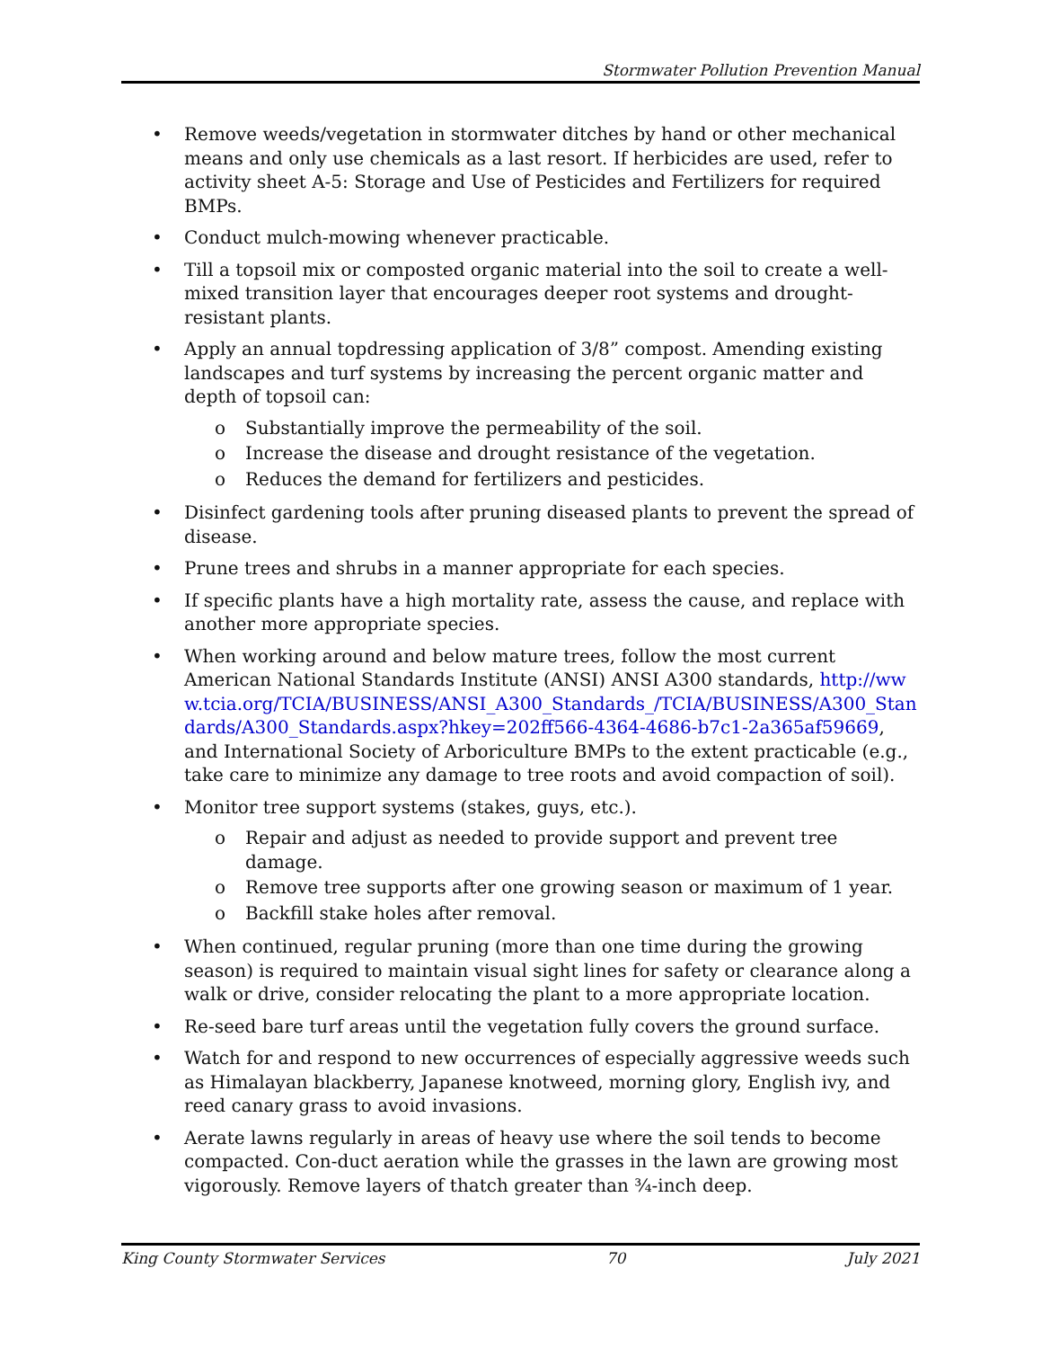Stormwater Pollution Prevention Manual
• Remove weeds/vegetation in stormwater ditches by hand or other mechanical means and only use chemicals as a last resort. If herbicides are used, refer to activity sheet A-5: Storage and Use of Pesticides and Fertilizers for required BMPs.
• Conduct mulch-mowing whenever practicable.
• Till a topsoil mix or composted organic material into the soil to create a well-mixed transition layer that encourages deeper root systems and drought-resistant plants.
• Apply an annual topdressing application of 3/8” compost. Amending existing landscapes and turf systems by increasing the percent organic matter and depth of topsoil can:
o Substantially improve the permeability of the soil.
o Increase the disease and drought resistance of the vegetation.
o Reduces the demand for fertilizers and pesticides.
• Disinfect gardening tools after pruning diseased plants to prevent the spread of disease.
• Prune trees and shrubs in a manner appropriate for each species.
• If specific plants have a high mortality rate, assess the cause, and replace with another more appropriate species.
• When working around and below mature trees, follow the most current American National Standards Institute (ANSI) ANSI A300 standards, http://www.tcia.org/TCIA/BUSINESS/ANSI_A300_Standards_/TCIA/BUSINESS/A300_Standards/A300_Standards.aspx?hkey=202ff566-4364-4686-b7c1-2a365af59669, and International Society of Arboriculture BMPs to the extent practicable (e.g., take care to minimize any damage to tree roots and avoid compaction of soil).
• Monitor tree support systems (stakes, guys, etc.).
o Repair and adjust as needed to provide support and prevent tree damage.
o Remove tree supports after one growing season or maximum of 1 year.
o Backfill stake holes after removal.
• When continued, regular pruning (more than one time during the growing season) is required to maintain visual sight lines for safety or clearance along a walk or drive, consider relocating the plant to a more appropriate location.
• Re-seed bare turf areas until the vegetation fully covers the ground surface.
• Watch for and respond to new occurrences of especially aggressive weeds such as Himalayan blackberry, Japanese knotweed, morning glory, English ivy, and reed canary grass to avoid invasions.
• Aerate lawns regularly in areas of heavy use where the soil tends to become compacted. Con-duct aeration while the grasses in the lawn are growing most vigorously. Remove layers of thatch greater than ¾-inch deep.
King County Stormwater Services 70 July 2021